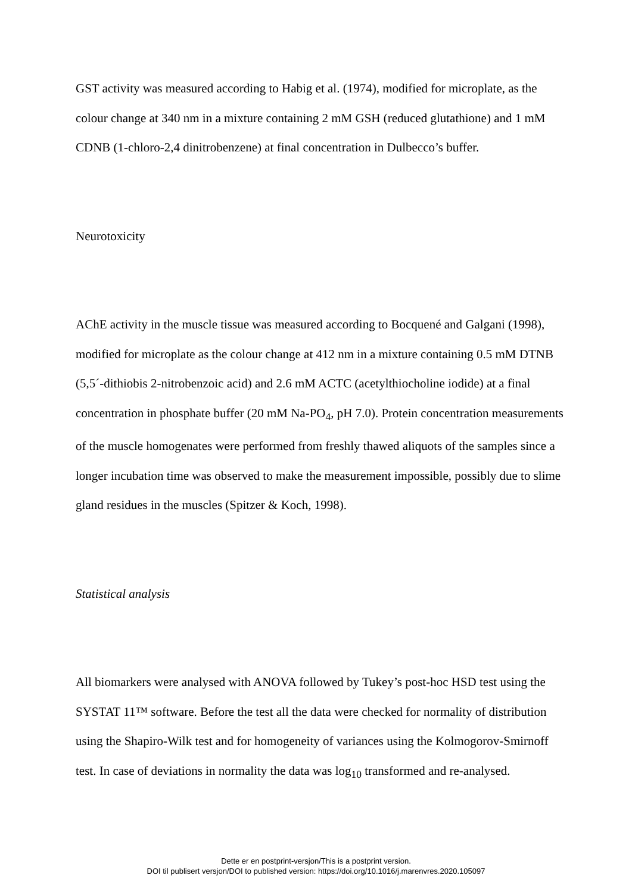GST activity was measured according to Habig et al. (1974), modified for microplate, as the colour change at 340 nm in a mixture containing 2 mM GSH (reduced glutathione) and 1 mM CDNB (1-chloro-2,4 dinitrobenzene) at final concentration in Dulbecco’s buffer.
Neurotoxicity
AChE activity in the muscle tissue was measured according to Bocquené and Galgani (1998), modified for microplate as the colour change at 412 nm in a mixture containing 0.5 mM DTNB (5,5´-dithiobis 2-nitrobenzoic acid) and 2.6 mM ACTC (acetylthiocholine iodide) at a final concentration in phosphate buffer (20 mM Na-PO<sub>4</sub>, pH 7.0). Protein concentration measurements of the muscle homogenates were performed from freshly thawed aliquots of the samples since a longer incubation time was observed to make the measurement impossible, possibly due to slime gland residues in the muscles (Spitzer & Koch, 1998).
Statistical analysis
All biomarkers were analysed with ANOVA followed by Tukey’s post-hoc HSD test using the SYSTAT 11™ software. Before the test all the data were checked for normality of distribution using the Shapiro-Wilk test and for homogeneity of variances using the Kolmogorov-Smirnoff test. In case of deviations in normality the data was log<sub>10</sub> transformed and re-analysed.
Dette er en postprint-versjon/This is a postprint version.
DOI til publisert versjon/DOI to published version: https://doi.org/10.1016/j.marenvres.2020.105097